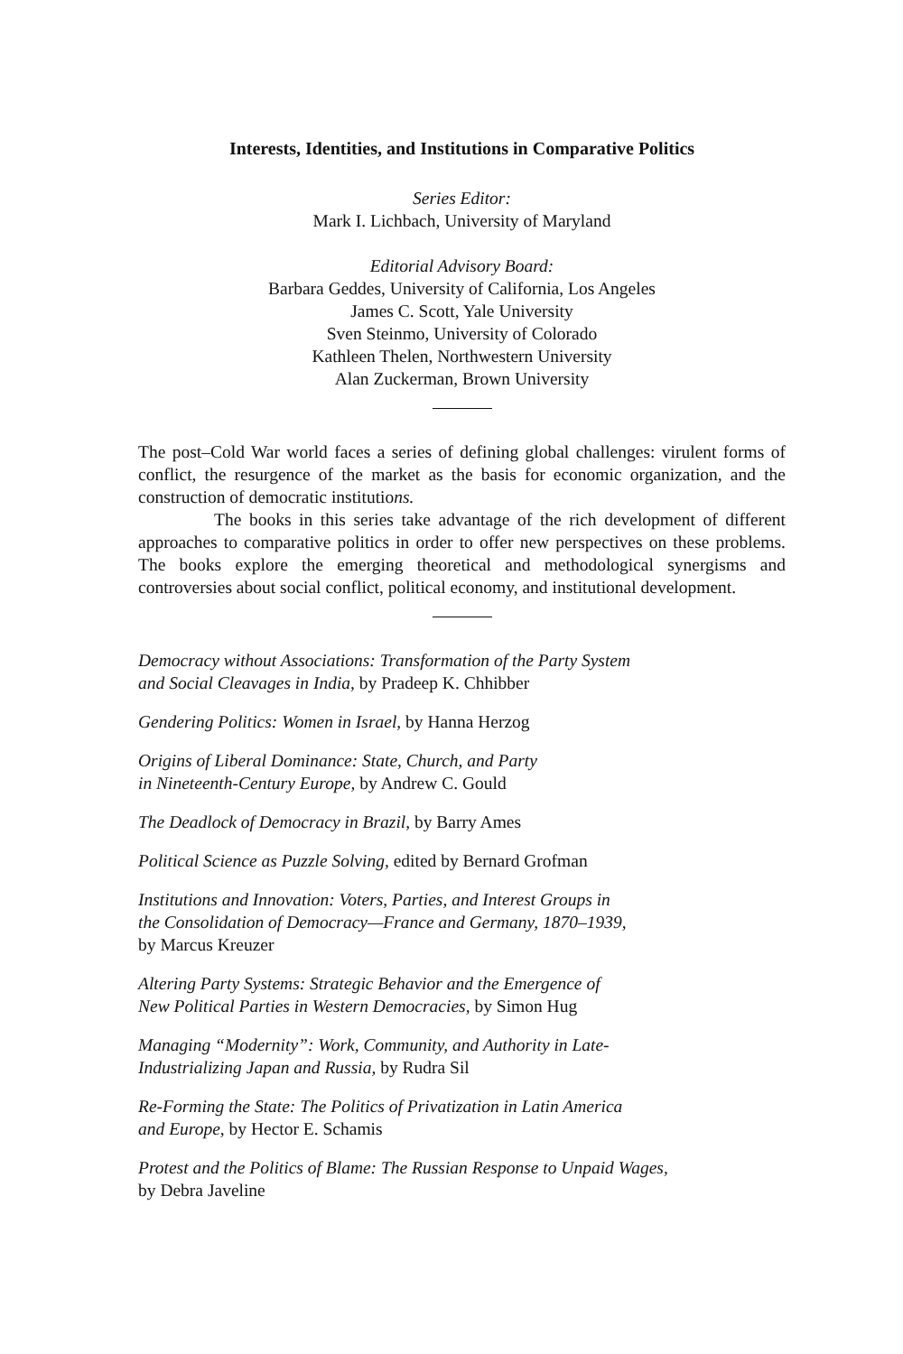Interests, Identities, and Institutions in Comparative Politics
Series Editor:
Mark I. Lichbach, University of Maryland
Editorial Advisory Board:
Barbara Geddes, University of California, Los Angeles
James C. Scott, Yale University
Sven Steinmo, University of Colorado
Kathleen Thelen, Northwestern University
Alan Zuckerman, Brown University
The post–Cold War world faces a series of defining global challenges: virulent forms of conflict, the resurgence of the market as the basis for economic organization, and the construction of democratic institutions.
The books in this series take advantage of the rich development of different approaches to comparative politics in order to offer new perspectives on these problems. The books explore the emerging theoretical and methodological synergisms and controversies about social conflict, political economy, and institutional development.
Democracy without Associations: Transformation of the Party System
and Social Cleavages in India, by Pradeep K. Chhibber
Gendering Politics: Women in Israel, by Hanna Herzog
Origins of Liberal Dominance: State, Church, and Party
in Nineteenth-Century Europe, by Andrew C. Gould
The Deadlock of Democracy in Brazil, by Barry Ames
Political Science as Puzzle Solving, edited by Bernard Grofman
Institutions and Innovation: Voters, Parties, and Interest Groups in
the Consolidation of Democracy—France and Germany, 1870–1939,
by Marcus Kreuzer
Altering Party Systems: Strategic Behavior and the Emergence of
New Political Parties in Western Democracies, by Simon Hug
Managing “Modernity”: Work, Community, and Authority in Late-
Industrializing Japan and Russia, by Rudra Sil
Re-Forming the State: The Politics of Privatization in Latin America
and Europe, by Hector E. Schamis
Protest and the Politics of Blame: The Russian Response to Unpaid Wages,
by Debra Javeline